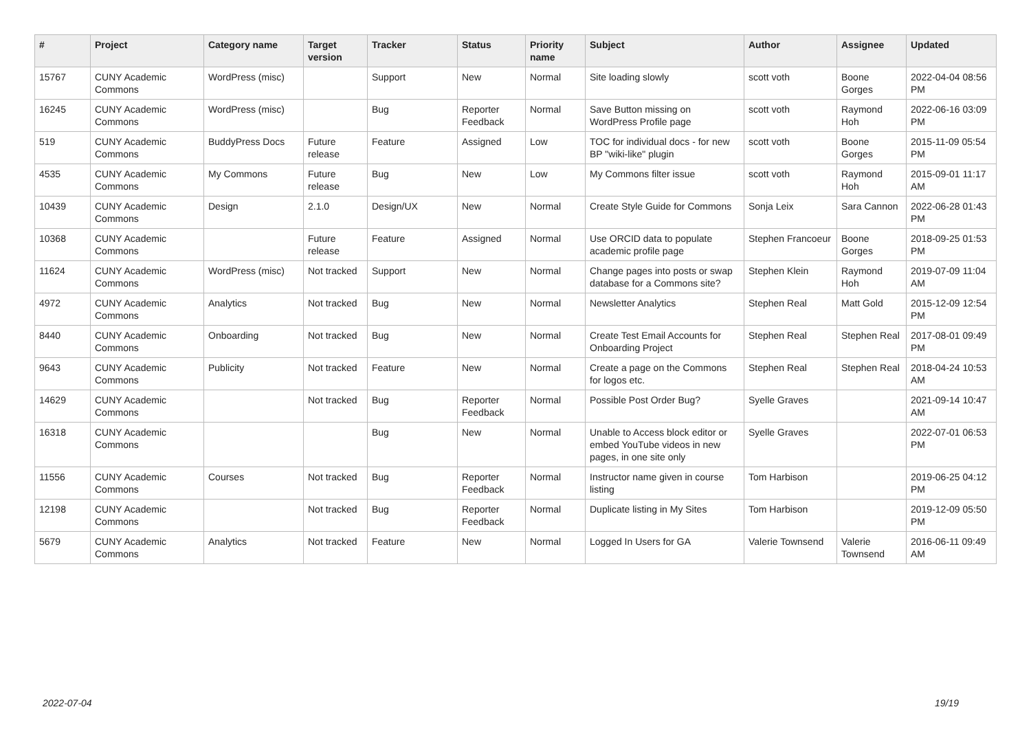| # | Project | Category name | Target version | Tracker | Status | Priority name | Subject | Author | Assignee | Updated |
| --- | --- | --- | --- | --- | --- | --- | --- | --- | --- | --- |
| 15767 | CUNY Academic Commons | WordPress (misc) | | Support | New | Normal | Site loading slowly | scott voth | Boone Gorges | 2022-04-04 08:56 PM |
| 16245 | CUNY Academic Commons | WordPress (misc) | | Bug | Reporter Feedback | Normal | Save Button missing on WordPress Profile page | scott voth | Raymond Hoh | 2022-06-16 03:09 PM |
| 519 | CUNY Academic Commons | BuddyPress Docs | Future release | Feature | Assigned | Low | TOC for individual docs - for new BP "wiki-like" plugin | scott voth | Boone Gorges | 2015-11-09 05:54 PM |
| 4535 | CUNY Academic Commons | My Commons | Future release | Bug | New | Low | My Commons filter issue | scott voth | Raymond Hoh | 2015-09-01 11:17 AM |
| 10439 | CUNY Academic Commons | Design | 2.1.0 | Design/UX | New | Normal | Create Style Guide for Commons | Sonja Leix | Sara Cannon | 2022-06-28 01:43 PM |
| 10368 | CUNY Academic Commons | | Future release | Feature | Assigned | Normal | Use ORCID data to populate academic profile page | Stephen Francoeur | Boone Gorges | 2018-09-25 01:53 PM |
| 11624 | CUNY Academic Commons | WordPress (misc) | Not tracked | Support | New | Normal | Change pages into posts or swap database for a Commons site? | Stephen Klein | Raymond Hoh | 2019-07-09 11:04 AM |
| 4972 | CUNY Academic Commons | Analytics | Not tracked | Bug | New | Normal | Newsletter Analytics | Stephen Real | Matt Gold | 2015-12-09 12:54 PM |
| 8440 | CUNY Academic Commons | Onboarding | Not tracked | Bug | New | Normal | Create Test Email Accounts for Onboarding Project | Stephen Real | Stephen Real | 2017-08-01 09:49 PM |
| 9643 | CUNY Academic Commons | Publicity | Not tracked | Feature | New | Normal | Create a page on the Commons for logos etc. | Stephen Real | Stephen Real | 2018-04-24 10:53 AM |
| 14629 | CUNY Academic Commons | | Not tracked | Bug | Reporter Feedback | Normal | Possible Post Order Bug? | Syelle Graves | | 2021-09-14 10:47 AM |
| 16318 | CUNY Academic Commons | | | Bug | New | Normal | Unable to Access block editor or embed YouTube videos in new pages, in one site only | Syelle Graves | | 2022-07-01 06:53 PM |
| 11556 | CUNY Academic Commons | Courses | Not tracked | Bug | Reporter Feedback | Normal | Instructor name given in course listing | Tom Harbison | | 2019-06-25 04:12 PM |
| 12198 | CUNY Academic Commons | | Not tracked | Bug | Reporter Feedback | Normal | Duplicate listing in My Sites | Tom Harbison | | 2019-12-09 05:50 PM |
| 5679 | CUNY Academic Commons | Analytics | Not tracked | Feature | New | Normal | Logged In Users for GA | Valerie Townsend | Valerie Townsend | 2016-06-11 09:49 AM |
2022-07-04 19/19